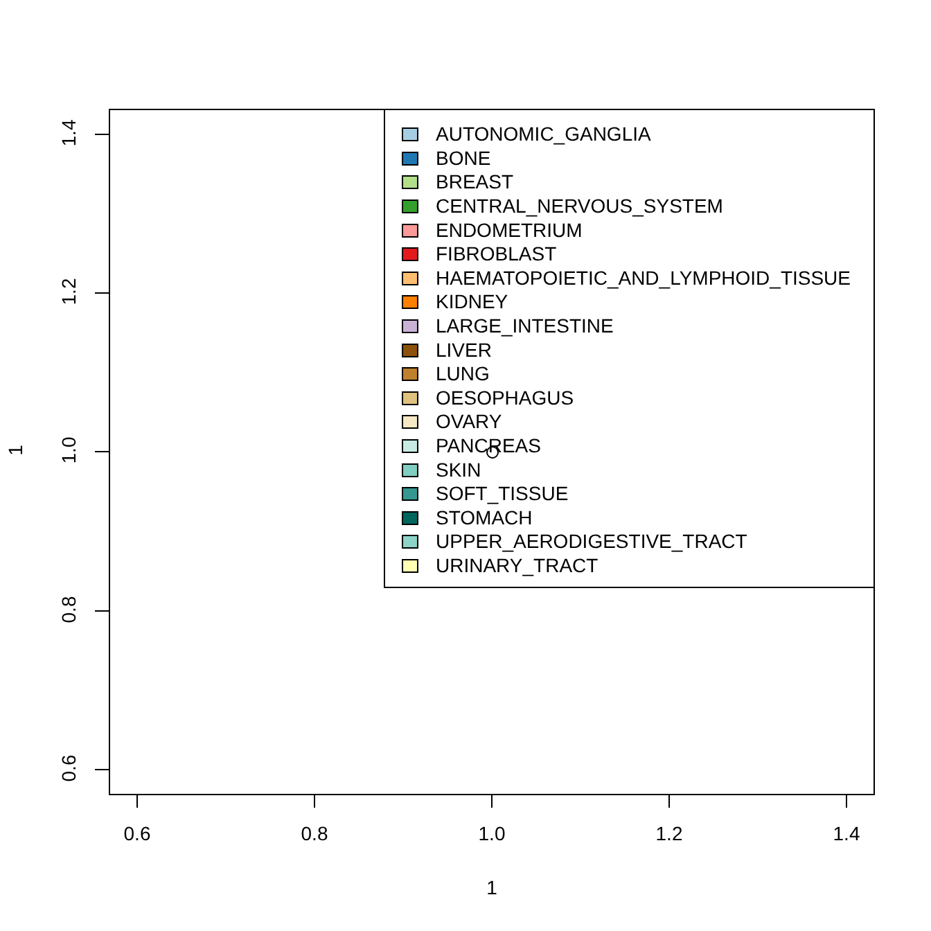AUTONOMIC_GANGLIA
BONE
BREAST
CENTRAL_NERVOUS_SYSTEM
ENDOMETRIUM
FIBROBLAST
HAEMATOPOIETIC_AND_LYMPHOID_TISSUE
KIDNEY
LARGE_INTESTINE
LIVER
LUNG
OESOPHAGUS
OVARY
PANCREAS
SKIN
SOFT_TISSUE
STOMACH
UPPER_AERODIGESTIVE_TRACT
URINARY_TRACT
1.4
1.2
1.0
0.8
0.6
0.6 0.8 1.0 1.2 1.4
1
1